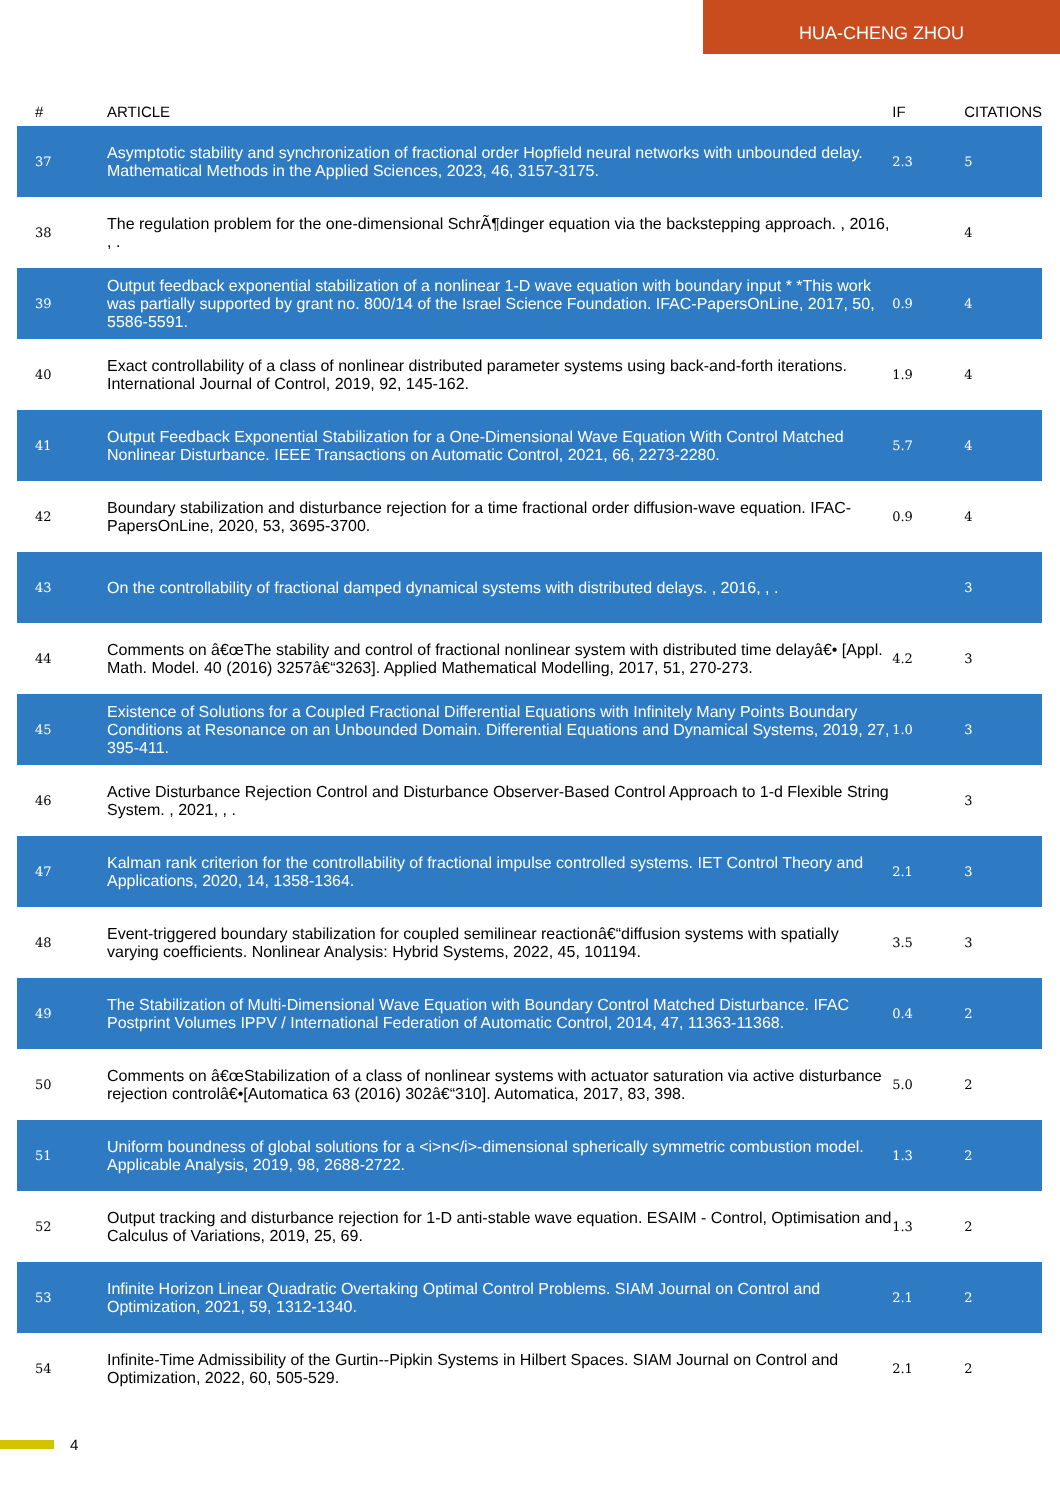HUA-CHENG ZHOU
| # | ARTICLE | IF | CITATIONS |
| --- | --- | --- | --- |
| 37 | Asymptotic stability and synchronization of fractional order Hopfield neural networks with unbounded delay. Mathematical Methods in the Applied Sciences, 2023, 46, 3157-3175. | 2.3 | 5 |
| 38 | The regulation problem for the one-dimensional SchrÃ¶dinger equation via the backstepping approach. , 2016, , . | | 4 |
| 39 | Output feedback exponential stabilization of a nonlinear 1-D wave equation with boundary input * *This work was partially supported by grant no. 800/14 of the Israel Science Foundation. IFAC-PapersOnLine, 2017, 50, 5586-5591. | 0.9 | 4 |
| 40 | Exact controllability of a class of nonlinear distributed parameter systems using back-and-forth iterations. International Journal of Control, 2019, 92, 145-162. | 1.9 | 4 |
| 41 | Output Feedback Exponential Stabilization for a One-Dimensional Wave Equation With Control Matched Nonlinear Disturbance. IEEE Transactions on Automatic Control, 2021, 66, 2273-2280. | 5.7 | 4 |
| 42 | Boundary stabilization and disturbance rejection for a time fractional order diffusion-wave equation. IFAC-PapersOnLine, 2020, 53, 3695-3700. | 0.9 | 4 |
| 43 | On the controllability of fractional damped dynamical systems with distributed delays. , 2016, , . | | 3 |
| 44 | Comments on â€œThe stability and control of fractional nonlinear system with distributed time delayâ€• [Appl. Math. Model. 40 (2016) 3257â€“3263]. Applied Mathematical Modelling, 2017, 51, 270-273. | 4.2 | 3 |
| 45 | Existence of Solutions for a Coupled Fractional Differential Equations with Infinitely Many Points Boundary Conditions at Resonance on an Unbounded Domain. Differential Equations and Dynamical Systems, 2019, 27, 395-411. | 1.0 | 3 |
| 46 | Active Disturbance Rejection Control and Disturbance Observer-Based Control Approach to 1-d Flexible String System. , 2021, , . | | 3 |
| 47 | Kalman rank criterion for the controllability of fractional impulse controlled systems. IET Control Theory and Applications, 2020, 14, 1358-1364. | 2.1 | 3 |
| 48 | Event-triggered boundary stabilization for coupled semilinear reactionâ€“diffusion systems with spatially varying coefficients. Nonlinear Analysis: Hybrid Systems, 2022, 45, 101194. | 3.5 | 3 |
| 49 | The Stabilization of Multi-Dimensional Wave Equation with Boundary Control Matched Disturbance. IFAC Postprint Volumes IPPV / International Federation of Automatic Control, 2014, 47, 11363-11368. | 0.4 | 2 |
| 50 | Comments on â€œStabilization of a class of nonlinear systems with actuator saturation via active disturbance rejection controlâ€•[Automatica 63 (2016) 302â€“310]. Automatica, 2017, 83, 398. | 5.0 | 2 |
| 51 | Uniform boundness of global solutions for a <i>n</i>-dimensional spherically symmetric combustion model. Applicable Analysis, 2019, 98, 2688-2722. | 1.3 | 2 |
| 52 | Output tracking and disturbance rejection for 1-D anti-stable wave equation. ESAIM - Control, Optimisation and Calculus of Variations, 2019, 25, 69. | 1.3 | 2 |
| 53 | Infinite Horizon Linear Quadratic Overtaking Optimal Control Problems. SIAM Journal on Control and Optimization, 2021, 59, 1312-1340. | 2.1 | 2 |
| 54 | Infinite-Time Admissibility of the Gurtin--Pipkin Systems in Hilbert Spaces. SIAM Journal on Control and Optimization, 2022, 60, 505-529. | 2.1 | 2 |
4